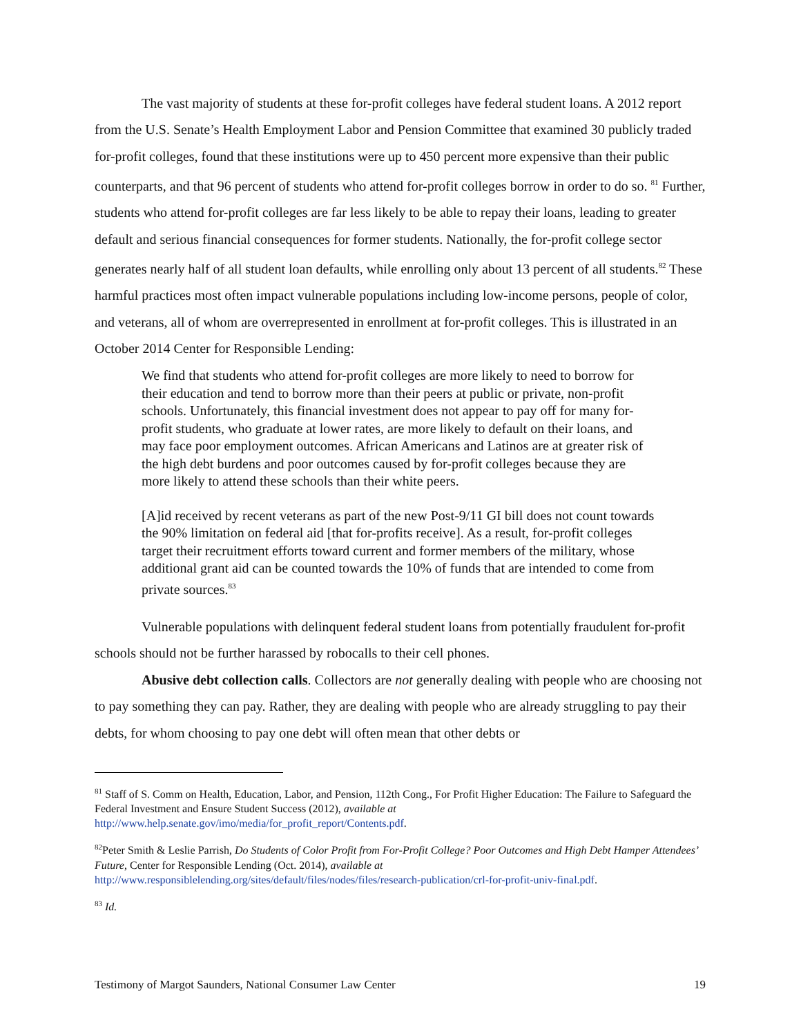The vast majority of students at these for-profit colleges have federal student loans. A 2012 report from the U.S. Senate’s Health Employment Labor and Pension Committee that examined 30 publicly traded for-profit colleges, found that these institutions were up to 450 percent more expensive than their public counterparts, and that 96 percent of students who attend for-profit colleges borrow in order to do so. <sup>81</sup> Further, students who attend for-profit colleges are far less likely to be able to repay their loans, leading to greater default and serious financial consequences for former students. Nationally, the for-profit college sector generates nearly half of all student loan defaults, while enrolling only about 13 percent of all students.<sup>82</sup> These harmful practices most often impact vulnerable populations including low-income persons, people of color, and veterans, all of whom are overrepresented in enrollment at for-profit colleges. This is illustrated in an October 2014 Center for Responsible Lending:
We find that students who attend for-profit colleges are more likely to need to borrow for their education and tend to borrow more than their peers at public or private, non-profit schools. Unfortunately, this financial investment does not appear to pay off for many for-profit students, who graduate at lower rates, are more likely to default on their loans, and may face poor employment outcomes. African Americans and Latinos are at greater risk of the high debt burdens and poor outcomes caused by for-profit colleges because they are more likely to attend these schools than their white peers.
[A]id received by recent veterans as part of the new Post-9/11 GI bill does not count towards the 90% limitation on federal aid [that for-profits receive]. As a result, for-profit colleges target their recruitment efforts toward current and former members of the military, whose additional grant aid can be counted towards the 10% of funds that are intended to come from private sources.<sup>83</sup>
Vulnerable populations with delinquent federal student loans from potentially fraudulent for-profit schools should not be further harassed by robocalls to their cell phones.
Abusive debt collection calls. Collectors are not generally dealing with people who are choosing not to pay something they can pay. Rather, they are dealing with people who are already struggling to pay their debts, for whom choosing to pay one debt will often mean that other debts or
<sup>81</sup> Staff of S. Comm on Health, Education, Labor, and Pension, 112th Cong., For Profit Higher Education: The Failure to Safeguard the Federal Investment and Ensure Student Success (2012), available at http://www.help.senate.gov/imo/media/for_profit_report/Contents.pdf.
<sup>82</sup> Peter Smith & Leslie Parrish, Do Students of Color Profit from For-Profit College? Poor Outcomes and High Debt Hamper Attendees’ Future, Center for Responsible Lending (Oct. 2014), available at http://www.responsiblelending.org/sites/default/files/nodes/files/research-publication/crl-for-profit-univ-final.pdf.
<sup>83</sup> Id.
Testimony of Margot Saunders, National Consumer Law Center 19